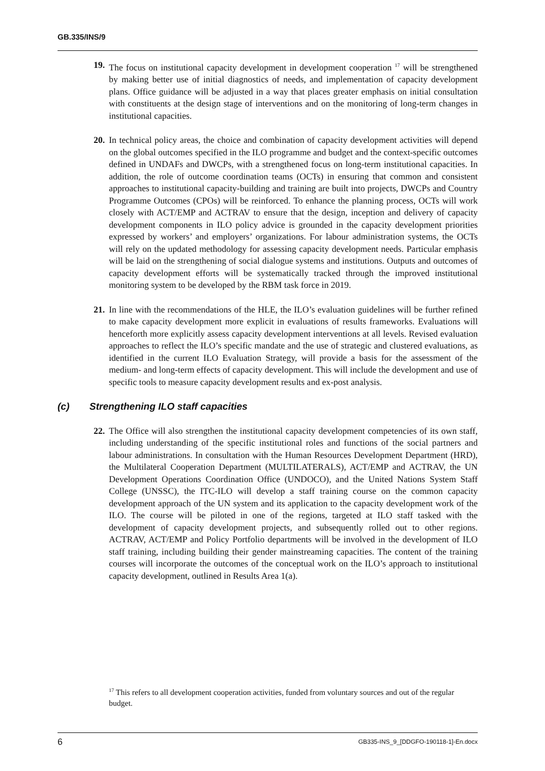GB.335/INS/9
19. The focus on institutional capacity development in development cooperation <sup>17</sup> will be strengthened by making better use of initial diagnostics of needs, and implementation of capacity development plans. Office guidance will be adjusted in a way that places greater emphasis on initial consultation with constituents at the design stage of interventions and on the monitoring of long-term changes in institutional capacities.
20. In technical policy areas, the choice and combination of capacity development activities will depend on the global outcomes specified in the ILO programme and budget and the context-specific outcomes defined in UNDAFs and DWCPs, with a strengthened focus on long-term institutional capacities. In addition, the role of outcome coordination teams (OCTs) in ensuring that common and consistent approaches to institutional capacity-building and training are built into projects, DWCPs and Country Programme Outcomes (CPOs) will be reinforced. To enhance the planning process, OCTs will work closely with ACT/EMP and ACTRAV to ensure that the design, inception and delivery of capacity development components in ILO policy advice is grounded in the capacity development priorities expressed by workers’ and employers’ organizations. For labour administration systems, the OCTs will rely on the updated methodology for assessing capacity development needs. Particular emphasis will be laid on the strengthening of social dialogue systems and institutions. Outputs and outcomes of capacity development efforts will be systematically tracked through the improved institutional monitoring system to be developed by the RBM task force in 2019.
21. In line with the recommendations of the HLE, the ILO’s evaluation guidelines will be further refined to make capacity development more explicit in evaluations of results frameworks. Evaluations will henceforth more explicitly assess capacity development interventions at all levels. Revised evaluation approaches to reflect the ILO’s specific mandate and the use of strategic and clustered evaluations, as identified in the current ILO Evaluation Strategy, will provide a basis for the assessment of the medium- and long-term effects of capacity development. This will include the development and use of specific tools to measure capacity development results and ex-post analysis.
(c) Strengthening ILO staff capacities
22. The Office will also strengthen the institutional capacity development competencies of its own staff, including understanding of the specific institutional roles and functions of the social partners and labour administrations. In consultation with the Human Resources Development Department (HRD), the Multilateral Cooperation Department (MULTILATERALS), ACT/EMP and ACTRAV, the UN Development Operations Coordination Office (UNDOCO), and the United Nations System Staff College (UNSSC), the ITC-ILO will develop a staff training course on the common capacity development approach of the UN system and its application to the capacity development work of the ILO. The course will be piloted in one of the regions, targeted at ILO staff tasked with the development of capacity development projects, and subsequently rolled out to other regions. ACTRAV, ACT/EMP and Policy Portfolio departments will be involved in the development of ILO staff training, including building their gender mainstreaming capacities. The content of the training courses will incorporate the outcomes of the conceptual work on the ILO’s approach to institutional capacity development, outlined in Results Area 1(a).
<sup>17</sup> This refers to all development cooperation activities, funded from voluntary sources and out of the regular budget.
6 GB335-INS_9_[DDGFO-190118-1]-En.docx